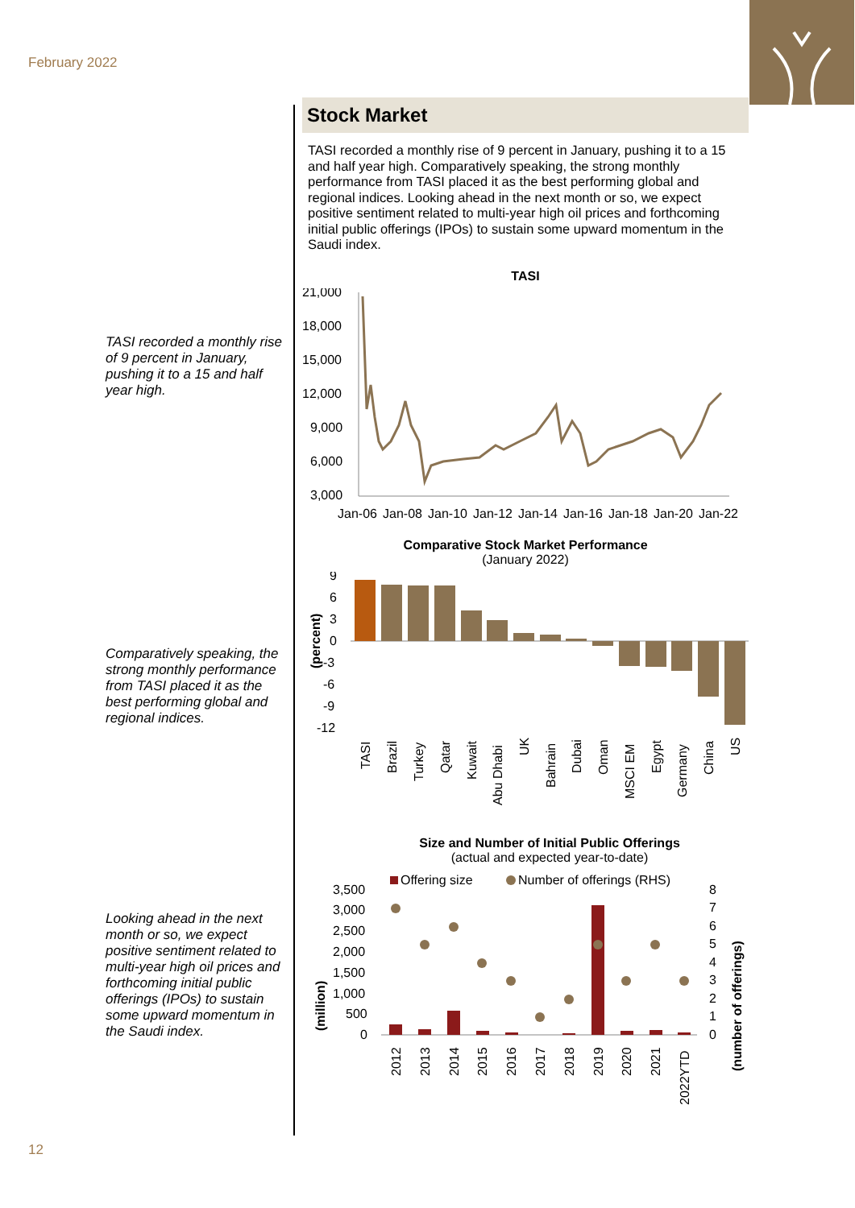February 2022
TASI recorded a monthly rise of 9 percent in January, pushing it to a 15 and half year high.
Comparatively speaking, the strong monthly performance from TASI placed it as the best performing global and regional indices.
Looking ahead in the next month or so, we expect positive sentiment related to multi-year high oil prices and forthcoming initial public offerings (IPOs) to sustain some upward momentum in the Saudi index.
Stock Market
TASI recorded a monthly rise of 9 percent in January, pushing it to a 15 and half year high. Comparatively speaking, the strong monthly performance from TASI placed it as the best performing global and regional indices. Looking ahead in the next month or so, we expect positive sentiment related to multi-year high oil prices and forthcoming initial public offerings (IPOs) to sustain some upward momentum in the Saudi index.
TASI
21,000
18,000
15,000
12,000
9,000
6,000
3,000
Jan-06
Jan-08
Jan-10
Jan-12
Jan-14
Jan-16
Jan-18
Jan-20
Jan-22
Comparative Stock Market Performance
(January 2022)
9
6
3
0
-3
-6
-9
-12
(percent)
TASI
Brazil
Turkey
Qatar
Kuwait
Abu Dhabi
UK
Bahrain
Dubai
Oman
MSCI EM
Egypt
Germany
China
US
Size and Number of Initial Public Offerings
(actual and expected year-to-date)
Offering size
Number of offerings (RHS)
3,500
3,000
2,500
2,000
1,500
1,000
500
0
(million)
8
7
6
5
4
3
2
1
0
(number of offerings)
2012
2013
2014
2015
2016
2017
2018
2019
2020
2021
2022YTD
12